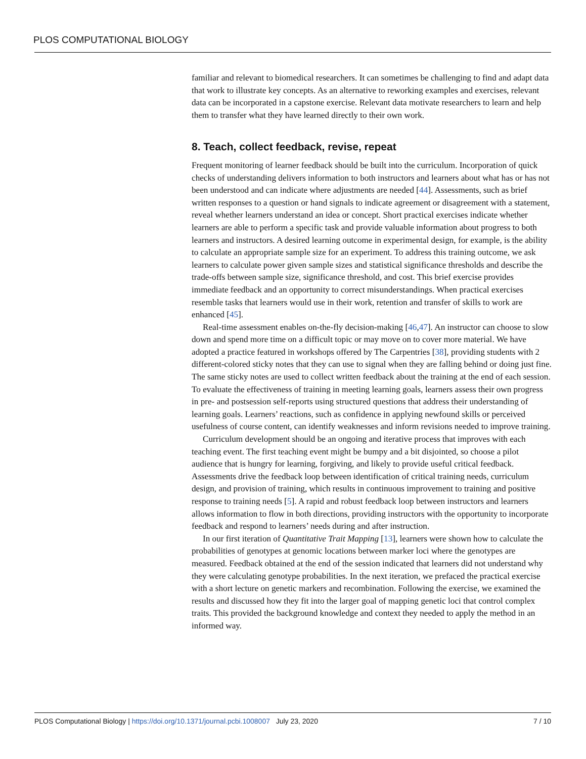PLOS COMPUTATIONAL BIOLOGY
familiar and relevant to biomedical researchers. It can sometimes be challenging to find and adapt data that work to illustrate key concepts. As an alternative to reworking examples and exercises, relevant data can be incorporated in a capstone exercise. Relevant data motivate researchers to learn and help them to transfer what they have learned directly to their own work.
8. Teach, collect feedback, revise, repeat
Frequent monitoring of learner feedback should be built into the curriculum. Incorporation of quick checks of understanding delivers information to both instructors and learners about what has or has not been understood and can indicate where adjustments are needed [44]. Assessments, such as brief written responses to a question or hand signals to indicate agreement or disagreement with a statement, reveal whether learners understand an idea or concept. Short practical exercises indicate whether learners are able to perform a specific task and provide valuable information about progress to both learners and instructors. A desired learning outcome in experimental design, for example, is the ability to calculate an appropriate sample size for an experiment. To address this training outcome, we ask learners to calculate power given sample sizes and statistical significance thresholds and describe the trade-offs between sample size, significance threshold, and cost. This brief exercise provides immediate feedback and an opportunity to correct misunderstandings. When practical exercises resemble tasks that learners would use in their work, retention and transfer of skills to work are enhanced [45].
Real-time assessment enables on-the-fly decision-making [46,47]. An instructor can choose to slow down and spend more time on a difficult topic or may move on to cover more material. We have adopted a practice featured in workshops offered by The Carpentries [38], providing students with 2 different-colored sticky notes that they can use to signal when they are falling behind or doing just fine. The same sticky notes are used to collect written feedback about the training at the end of each session. To evaluate the effectiveness of training in meeting learning goals, learners assess their own progress in pre- and postsession self-reports using structured questions that address their understanding of learning goals. Learners’ reactions, such as confidence in applying newfound skills or perceived usefulness of course content, can identify weaknesses and inform revisions needed to improve training.
Curriculum development should be an ongoing and iterative process that improves with each teaching event. The first teaching event might be bumpy and a bit disjointed, so choose a pilot audience that is hungry for learning, forgiving, and likely to provide useful critical feedback. Assessments drive the feedback loop between identification of critical training needs, curriculum design, and provision of training, which results in continuous improvement to training and positive response to training needs [5]. A rapid and robust feedback loop between instructors and learners allows information to flow in both directions, providing instructors with the opportunity to incorporate feedback and respond to learners’ needs during and after instruction.
In our first iteration of Quantitative Trait Mapping [13], learners were shown how to calculate the probabilities of genotypes at genomic locations between marker loci where the genotypes are measured. Feedback obtained at the end of the session indicated that learners did not understand why they were calculating genotype probabilities. In the next iteration, we prefaced the practical exercise with a short lecture on genetic markers and recombination. Following the exercise, we examined the results and discussed how they fit into the larger goal of mapping genetic loci that control complex traits. This provided the background knowledge and context they needed to apply the method in an informed way.
PLOS Computational Biology | https://doi.org/10.1371/journal.pcbi.1008007 July 23, 2020 7 / 10